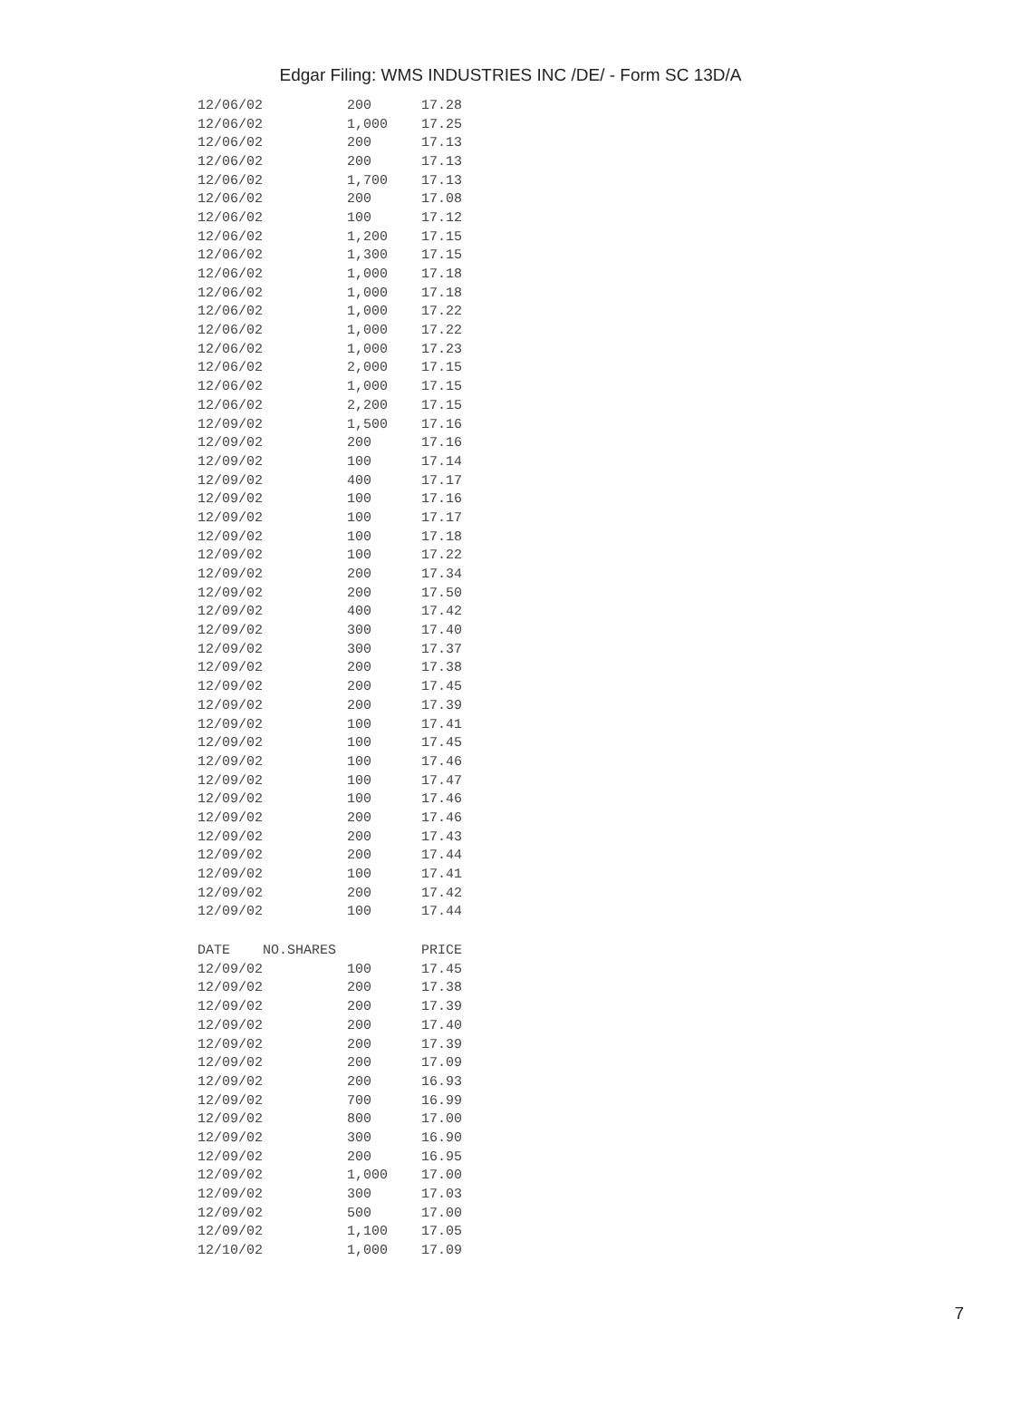Edgar Filing: WMS INDUSTRIES INC /DE/ - Form SC 13D/A
| 12/06/02 | 200 | 17.28 |
| 12/06/02 | 1,000 | 17.25 |
| 12/06/02 | 200 | 17.13 |
| 12/06/02 | 200 | 17.13 |
| 12/06/02 | 1,700 | 17.13 |
| 12/06/02 | 200 | 17.08 |
| 12/06/02 | 100 | 17.12 |
| 12/06/02 | 1,200 | 17.15 |
| 12/06/02 | 1,300 | 17.15 |
| 12/06/02 | 1,000 | 17.18 |
| 12/06/02 | 1,000 | 17.18 |
| 12/06/02 | 1,000 | 17.22 |
| 12/06/02 | 1,000 | 17.22 |
| 12/06/02 | 1,000 | 17.23 |
| 12/06/02 | 2,000 | 17.15 |
| 12/06/02 | 1,000 | 17.15 |
| 12/06/02 | 2,200 | 17.15 |
| 12/09/02 | 1,500 | 17.16 |
| 12/09/02 | 200 | 17.16 |
| 12/09/02 | 100 | 17.14 |
| 12/09/02 | 400 | 17.17 |
| 12/09/02 | 100 | 17.16 |
| 12/09/02 | 100 | 17.17 |
| 12/09/02 | 100 | 17.18 |
| 12/09/02 | 100 | 17.22 |
| 12/09/02 | 200 | 17.34 |
| 12/09/02 | 200 | 17.50 |
| 12/09/02 | 400 | 17.42 |
| 12/09/02 | 300 | 17.40 |
| 12/09/02 | 300 | 17.37 |
| 12/09/02 | 200 | 17.38 |
| 12/09/02 | 200 | 17.45 |
| 12/09/02 | 200 | 17.39 |
| 12/09/02 | 100 | 17.41 |
| 12/09/02 | 100 | 17.45 |
| 12/09/02 | 100 | 17.46 |
| 12/09/02 | 100 | 17.47 |
| 12/09/02 | 100 | 17.46 |
| 12/09/02 | 200 | 17.46 |
| 12/09/02 | 200 | 17.43 |
| 12/09/02 | 200 | 17.44 |
| 12/09/02 | 100 | 17.41 |
| 12/09/02 | 200 | 17.42 |
| 12/09/02 | 100 | 17.44 |
| DATE NO.SHARES | | PRICE |
| 12/09/02 | 100 | 17.45 |
| 12/09/02 | 200 | 17.38 |
| 12/09/02 | 200 | 17.39 |
| 12/09/02 | 200 | 17.40 |
| 12/09/02 | 200 | 17.39 |
| 12/09/02 | 200 | 17.09 |
| 12/09/02 | 200 | 16.93 |
| 12/09/02 | 700 | 16.99 |
| 12/09/02 | 800 | 17.00 |
| 12/09/02 | 300 | 16.90 |
| 12/09/02 | 200 | 16.95 |
| 12/09/02 | 1,000 | 17.00 |
| 12/09/02 | 300 | 17.03 |
| 12/09/02 | 500 | 17.00 |
| 12/09/02 | 1,100 | 17.05 |
| 12/10/02 | 1,000 | 17.09 |
7